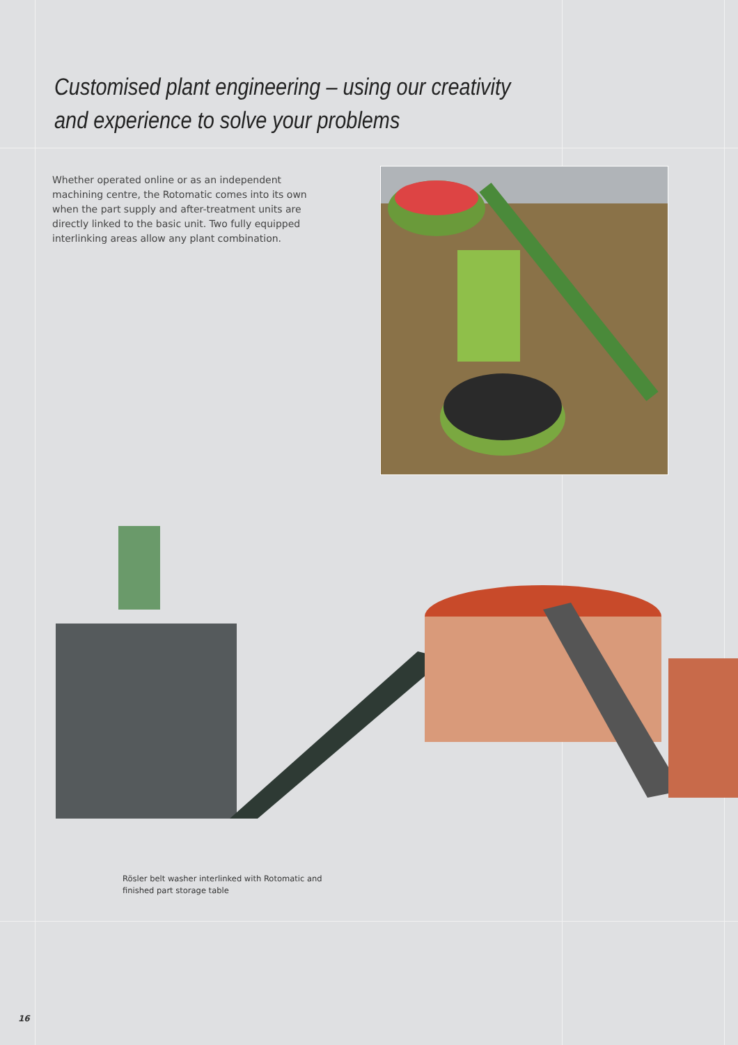Customised plant engineering – using our creativity
and experience to solve your problems
Whether operated online or as an independent machining centre, the Rotomatic comes into its own when the part supply and after-treatment units are directly linked to the basic unit. Two fully equipped interlinking areas allow any plant combination.
Rösler belt washer interlinked with Rotomatic and
finished part storage table
16